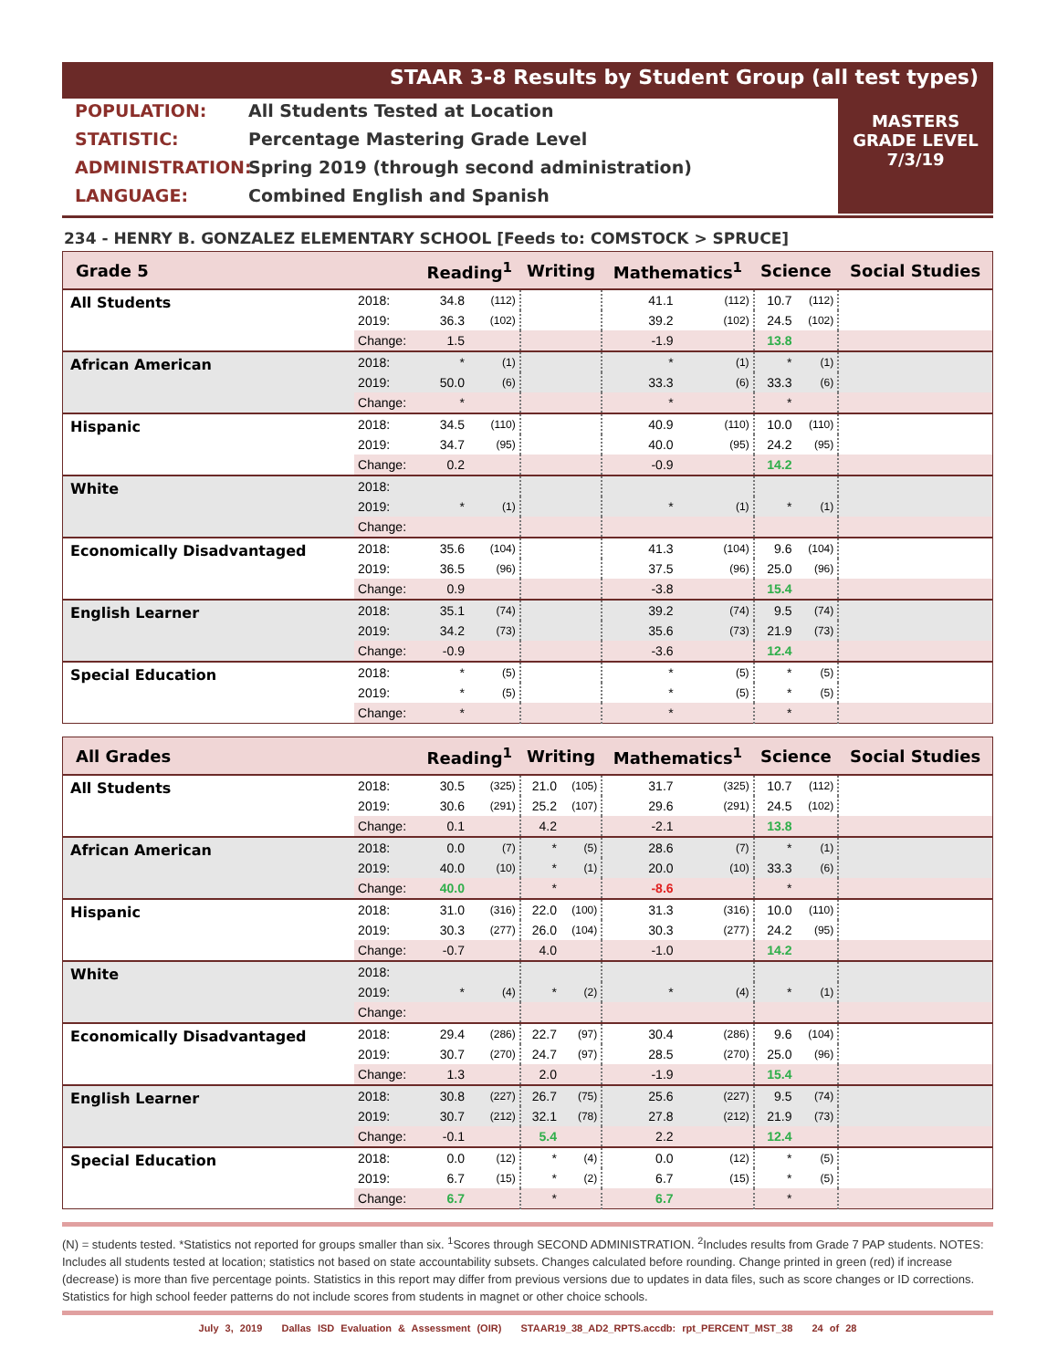STAAR 3-8 Results by Student Group (all test types)
POPULATION: All Students Tested at Location
STATISTIC: Percentage Mastering Grade Level
ADMINISTRATION: Spring 2019 (through second administration)
LANGUAGE: Combined English and Spanish
MASTERS
GRADE LEVEL
7/3/19
234 - HENRY B. GONZALEZ ELEMENTARY SCHOOL [Feeds to: COMSTOCK > SPRUCE]
| Grade 5 | | Reading<sup>1</sup> | | Writing | | Mathematics<sup>1</sup> | | Science | | Social Studies |
| --- | --- | --- | --- | --- | --- | --- | --- | --- | --- | --- |
| All Students | 2018: | 34.8 | (112) | | | 41.1 | (112) | 10.7 | (112) | |
| | 2019: | 36.3 | (102) | | | 39.2 | (102) | 24.5 | (102) | |
| | Change: | 1.5 | | | | -1.9 | | 13.8 | | |
| African American | 2018: | * | (1) | | | * | (1) | * | (1) | |
| | 2019: | 50.0 | (6) | | | 33.3 | (6) | 33.3 | (6) | |
| | Change: | * | | | | * | | * | | |
| Hispanic | 2018: | 34.5 | (110) | | | 40.9 | (110) | 10.0 | (110) | |
| | 2019: | 34.7 | (95) | | | 40.0 | (95) | 24.2 | (95) | |
| | Change: | 0.2 | | | | -0.9 | | 14.2 | | |
| White | 2018: | | | | | | | | | |
| | 2019: | * | (1) | | | * | (1) | * | (1) | |
| | Change: | | | | | | | | | |
| Economically Disadvantaged | 2018: | 35.6 | (104) | | | 41.3 | (104) | 9.6 | (104) | |
| | 2019: | 36.5 | (96) | | | 37.5 | (96) | 25.0 | (96) | |
| | Change: | 0.9 | | | | -3.8 | | 15.4 | | |
| English Learner | 2018: | 35.1 | (74) | | | 39.2 | (74) | 9.5 | (74) | |
| | 2019: | 34.2 | (73) | | | 35.6 | (73) | 21.9 | (73) | |
| | Change: | -0.9 | | | | -3.6 | | 12.4 | | |
| Special Education | 2018: | * | (5) | | | * | (5) | * | (5) | |
| | 2019: | * | (5) | | | * | (5) | * | (5) | |
| | Change: | * | | | | * | | * | | |
| All Grades | | Reading<sup>1</sup> | | Writing | | Mathematics<sup>1</sup> | | Science | | Social Studies |
| --- | --- | --- | --- | --- | --- | --- | --- | --- | --- | --- |
| All Students | 2018: | 30.5 | (325) | 21.0 | (105) | 31.7 | (325) | 10.7 | (112) | |
| | 2019: | 30.6 | (291) | 25.2 | (107) | 29.6 | (291) | 24.5 | (102) | |
| | Change: | 0.1 | | 4.2 | | -2.1 | | 13.8 | | |
| African American | 2018: | 0.0 | (7) | * | (5) | 28.6 | (7) | * | (1) | |
| | 2019: | 40.0 | (10) | * | (1) | 20.0 | (10) | 33.3 | (6) | |
| | Change: | 40.0 | | * | | -8.6 | | * | | |
| Hispanic | 2018: | 31.0 | (316) | 22.0 | (100) | 31.3 | (316) | 10.0 | (110) | |
| | 2019: | 30.3 | (277) | 26.0 | (104) | 30.3 | (277) | 24.2 | (95) | |
| | Change: | -0.7 | | 4.0 | | -1.0 | | 14.2 | | |
| White | 2018: | | | | | | | | | |
| | 2019: | * | (4) | * | (2) | * | (4) | * | (1) | |
| | Change: | | | | | | | | | |
| Economically Disadvantaged | 2018: | 29.4 | (286) | 22.7 | (97) | 30.4 | (286) | 9.6 | (104) | |
| | 2019: | 30.7 | (270) | 24.7 | (97) | 28.5 | (270) | 25.0 | (96) | |
| | Change: | 1.3 | | 2.0 | | -1.9 | | 15.4 | | |
| English Learner | 2018: | 30.8 | (227) | 26.7 | (75) | 25.6 | (227) | 9.5 | (74) | |
| | 2019: | 30.7 | (212) | 32.1 | (78) | 27.8 | (212) | 21.9 | (73) | |
| | Change: | -0.1 | | 5.4 | | 2.2 | | 12.4 | | |
| Special Education | 2018: | 0.0 | (12) | * | (4) | 0.0 | (12) | * | (5) | |
| | 2019: | 6.7 | (15) | * | (2) | 6.7 | (15) | * | (5) | |
| | Change: | 6.7 | | * | | 6.7 | | * | | |
(N) = students tested. *Statistics not reported for groups smaller than six. <sup>1</sup>Scores through SECOND ADMINISTRATION. <sup>2</sup>Includes results from Grade 7 PAP students. NOTES: Includes all students tested at location; statistics not based on state accountability subsets. Changes calculated before rounding. Change printed in green (red) if increase (decrease) is more than five percentage points. Statistics in this report may differ from previous versions due to updates in data files, such as score changes or ID corrections. Statistics for high school feeder patterns do not include scores from students in magnet or other choice schools.
July 3, 2019 Dallas ISD Evaluation & Assessment (OIR) STAAR19_38_AD2_RPTS.accdb: rpt_PERCENT_MST_38 24 of 28